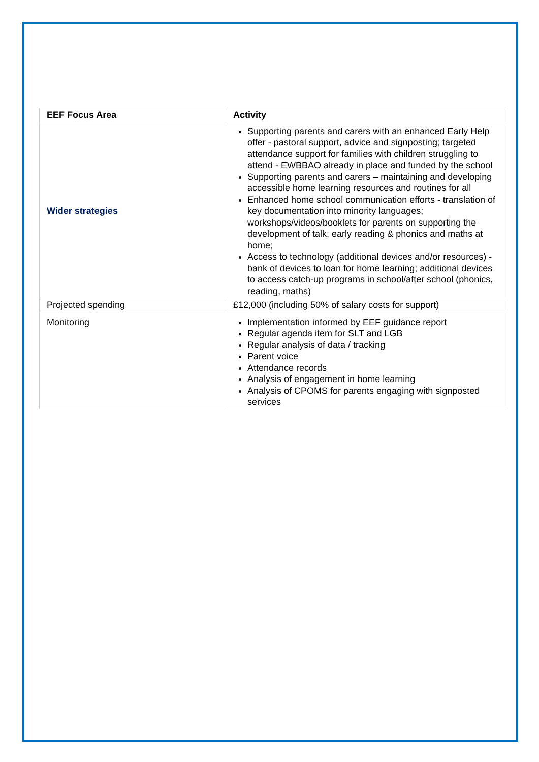| EEF Focus Area | Activity |
| --- | --- |
| Wider strategies | Supporting parents and carers with an enhanced Early Help offer - pastoral support, advice and signposting; targeted attendance support for families with children struggling to attend - EWBBAO already in place and funded by the school Supporting parents and carers – maintaining and developing accessible home learning resources and routines for all Enhanced home school communication efforts - translation of key documentation into minority languages; workshops/videos/booklets for parents on supporting the development of talk, early reading & phonics and maths at home; Access to technology (additional devices and/or resources) - bank of devices to loan for home learning; additional devices to access catch-up programs in school/after school (phonics, reading, maths) |
| Projected spending | £12,000 (including 50% of salary costs for support) |
| Monitoring | Implementation informed by EEF guidance report Regular agenda item for SLT and LGB Regular analysis of data / tracking Parent voice Attendance records Analysis of engagement in home learning Analysis of CPOMS for parents engaging with signposted services |